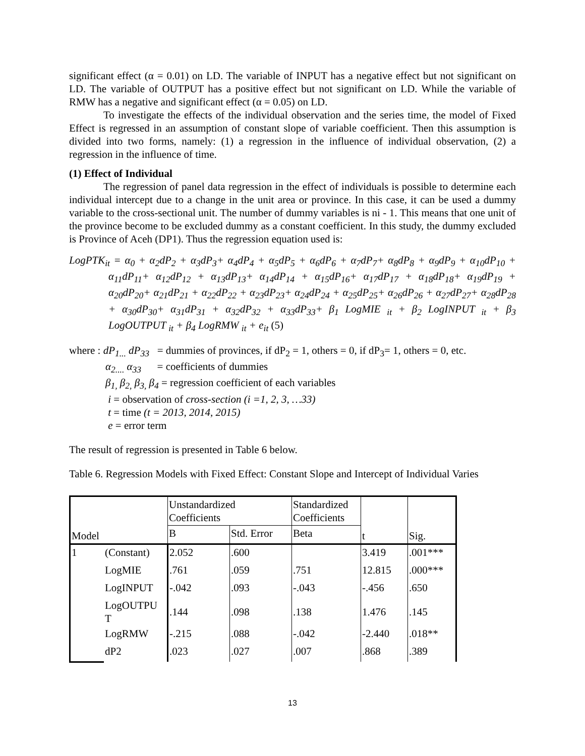significant effect (α = 0.01) on LD. The variable of INPUT has a negative effect but not significant on LD. The variable of OUTPUT has a positive effect but not significant on LD. While the variable of RMW has a negative and significant effect (α = 0.05) on LD.
To investigate the effects of the individual observation and the series time, the model of Fixed Effect is regressed in an assumption of constant slope of variable coefficient. Then this assumption is divided into two forms, namely: (1) a regression in the influence of individual observation, (2) a regression in the influence of time.
(1) Effect of Individual
The regression of panel data regression in the effect of individuals is possible to determine each individual intercept due to a change in the unit area or province. In this case, it can be used a dummy variable to the cross-sectional unit. The number of dummy variables is ni - 1. This means that one unit of the province become to be excluded dummy as a constant coefficient. In this study, the dummy excluded is Province of Aceh (DP1). Thus the regression equation used is:
LogPTK<sub>it</sub> = α<sub>0</sub> + α<sub>2</sub>dP<sub>2</sub> + α<sub>3</sub>dP<sub>3</sub>+ α<sub>4</sub>dP<sub>4</sub> + α<sub>5</sub>dP<sub>5</sub> + α<sub>6</sub>dP<sub>6</sub> + α<sub>7</sub>dP<sub>7</sub>+ α<sub>8</sub>dP<sub>8</sub> + α<sub>9</sub>dP<sub>9</sub> + α<sub>10</sub>dP<sub>10</sub> + α<sub>11</sub>dP<sub>11</sub>+ α<sub>12</sub>dP<sub>12</sub> + α<sub>13</sub>dP<sub>13</sub>+ α<sub>14</sub>dP<sub>14</sub> + α<sub>15</sub>dP<sub>16</sub>+ α<sub>17</sub>dP<sub>17</sub> + α<sub>18</sub>dP<sub>18</sub>+ α<sub>19</sub>dP<sub>19</sub> + α<sub>20</sub>dP<sub>20</sub>+ α<sub>21</sub>dP<sub>21</sub> + α<sub>22</sub>dP<sub>22</sub> + α<sub>23</sub>dP<sub>23</sub>+ α<sub>24</sub>dP<sub>24</sub> + α<sub>25</sub>dP<sub>25</sub>+ α<sub>26</sub>dP<sub>26</sub> + α<sub>27</sub>dP<sub>27</sub>+ α<sub>28</sub>dP<sub>28</sub> + α<sub>30</sub>dP<sub>30</sub>+ α<sub>31</sub>dP<sub>31</sub> + α<sub>32</sub>dP<sub>32</sub> + α<sub>33</sub>dP<sub>33</sub>+ β<sub>1</sub> LogMIE <sub>it</sub> + β<sub>2</sub> LogINPUT <sub>it</sub> + β<sub>3</sub> LogOUTPUT <sub>it</sub> + β<sub>4</sub> LogRMW <sub>it</sub> + e<sub>it</sub> (5)
where : dP<sub>1...</sub> dP<sub>33</sub> = dummies of provinces, if dP<sub>2</sub> = 1, others = 0, if dP<sub>3</sub>= 1, others = 0, etc.
α<sub>2....</sub> α<sub>33</sub> = coefficients of dummies
β<sub>1,</sub> β<sub>2,</sub> β<sub>3,</sub> β<sub>4</sub> = regression coefficient of each variables
i = observation of cross-section (i =1, 2, 3, …33)
t = time (t = 2013, 2014, 2015)
e = error term
The result of regression is presented in Table 6 below.
Table 6. Regression Models with Fixed Effect: Constant Slope and Intercept of Individual Varies
| Model | | Unstandardized Coefficients | | Standardized Coefficients | t | Sig. |
| | | B | Std. Error | Beta | | |
| 1 | (Constant) | 2.052 | .600 | | 3.419 | .001*** |
| | LogMIE | .761 | .059 | .751 | 12.815 | .000*** |
| | LogINPUT | -.042 | .093 | -.043 | -.456 | .650 |
| | LogOUTPU T | .144 | .098 | .138 | 1.476 | .145 |
| | LogRMW | -.215 | .088 | -.042 | -2.440 | .018** |
| | dP2 | .023 | .027 | .007 | .868 | .389 |
13